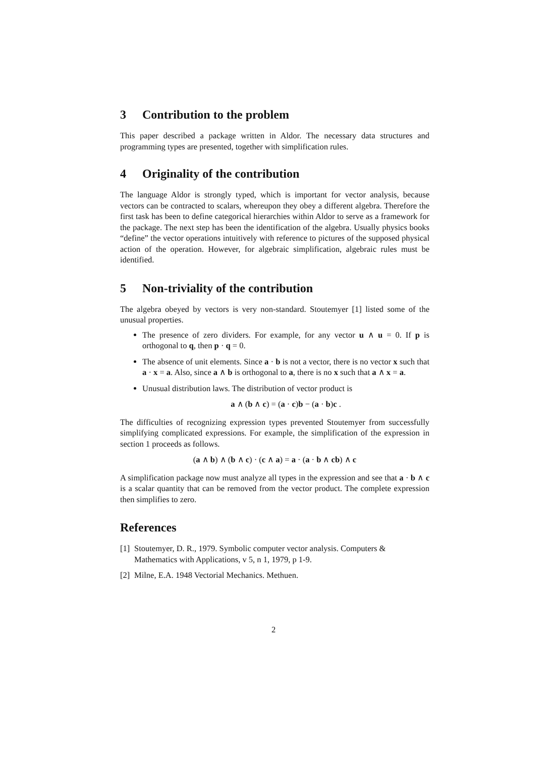3 Contribution to the problem
This paper described a package written in Aldor. The necessary data structures and programming types are presented, together with simplification rules.
4 Originality of the contribution
The language Aldor is strongly typed, which is important for vector analysis, because vectors can be contracted to scalars, whereupon they obey a different algebra. Therefore the first task has been to define categorical hierarchies within Aldor to serve as a framework for the package. The next step has been the identification of the algebra. Usually physics books “define” the vector operations intuitively with reference to pictures of the supposed physical action of the operation. However, for algebraic simplification, algebraic rules must be identified.
5 Non-triviality of the contribution
The algebra obeyed by vectors is very non-standard. Stoutemyer [1] listed some of the unusual properties.
The presence of zero dividers. For example, for any vector u ∧ u = 0. If p is orthogonal to q, then p · q = 0.
The absence of unit elements. Since a · b is not a vector, there is no vector x such that a · x = a. Also, since a ∧ b is orthogonal to a, there is no x such that a ∧ x = a.
Unusual distribution laws. The distribution of vector product is
a ∧ (b ∧ c) = (a · c)b − (a · b)c .
The difficulties of recognizing expression types prevented Stoutemyer from successfully simplifying complicated expressions. For example, the simplification of the expression in section 1 proceeds as follows.
(a ∧ b) ∧ (b ∧ c) · (c ∧ a) = a · (a · b ∧ cb) ∧ c
A simplification package now must analyze all types in the expression and see that a · b ∧ c is a scalar quantity that can be removed from the vector product. The complete expression then simplifies to zero.
References
[1] Stoutemyer, D. R., 1979. Symbolic computer vector analysis. Computers & Mathematics with Applications, v 5, n 1, 1979, p 1-9.
[2] Milne, E.A. 1948 Vectorial Mechanics. Methuen.
2